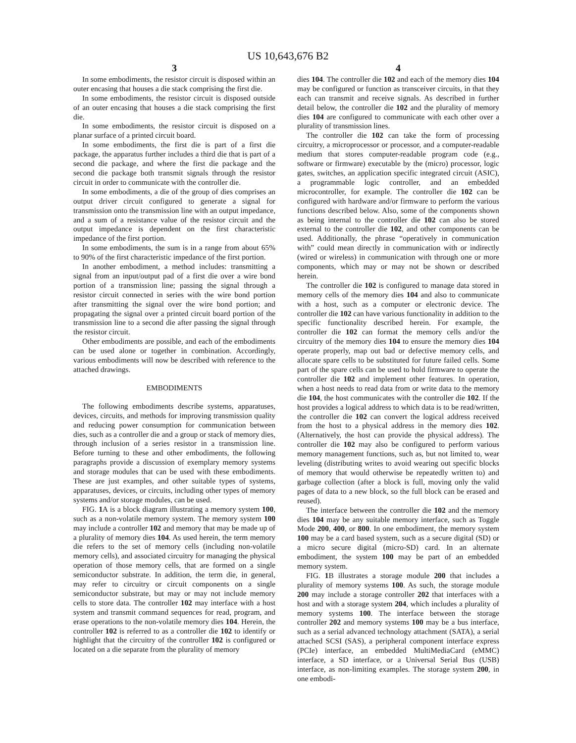US 10,643,676 B2
3
In some embodiments, the resistor circuit is disposed within an outer encasing that houses a die stack comprising the first die.
In some embodiments, the resistor circuit is disposed outside of an outer encasing that houses a die stack comprising the first die.
In some embodiments, the resistor circuit is disposed on a planar surface of a printed circuit board.
In some embodiments, the first die is part of a first die package, the apparatus further includes a third die that is part of a second die package, and where the first die package and the second die package both transmit signals through the resistor circuit in order to communicate with the controller die.
In some embodiments, a die of the group of dies comprises an output driver circuit configured to generate a signal for transmission onto the transmission line with an output impedance, and a sum of a resistance value of the resistor circuit and the output impedance is dependent on the first characteristic impedance of the first portion.
In some embodiments, the sum is in a range from about 65% to 90% of the first characteristic impedance of the first portion.
In another embodiment, a method includes: transmitting a signal from an input/output pad of a first die over a wire bond portion of a transmission line; passing the signal through a resistor circuit connected in series with the wire bond portion after transmitting the signal over the wire bond portion; and propagating the signal over a printed circuit board portion of the transmission line to a second die after passing the signal through the resistor circuit.
Other embodiments are possible, and each of the embodiments can be used alone or together in combination. Accordingly, various embodiments will now be described with reference to the attached drawings.
EMBODIMENTS
The following embodiments describe systems, apparatuses, devices, circuits, and methods for improving transmission quality and reducing power consumption for communication between dies, such as a controller die and a group or stack of memory dies, through inclusion of a series resistor in a transmission line. Before turning to these and other embodiments, the following paragraphs provide a discussion of exemplary memory systems and storage modules that can be used with these embodiments. These are just examples, and other suitable types of systems, apparatuses, devices, or circuits, including other types of memory systems and/or storage modules, can be used.
FIG. 1 A is a block diagram illustrating a memory system 100, such as a non-volatile memory system. The memory system 100 may include a controller 102 and memory that may be made up of a plurality of memory dies 104. As used herein, the term memory die refers to the set of memory cells (including non-volatile memory cells), and associated circuitry for managing the physical operation of those memory cells, that are formed on a single semiconductor substrate. In addition, the term die, in general, may refer to circuitry or circuit components on a single semiconductor substrate, but may or may not include memory cells to store data. The controller 102 may interface with a host system and transmit command sequences for read, program, and erase operations to the non-volatile memory dies 104. Herein, the controller 102 is referred to as a controller die 102 to identify or highlight that the circuitry of the controller 102 is configured or located on a die separate from the plurality of memory
4
dies 104. The controller die 102 and each of the memory dies 104 may be configured or function as transceiver circuits, in that they each can transmit and receive signals. As described in further detail below, the controller die 102 and the plurality of memory dies 104 are configured to communicate with each other over a plurality of transmission lines.
The controller die 102 can take the form of processing circuitry, a microprocessor or processor, and a computer-readable medium that stores computer-readable program code (e.g., software or firmware) executable by the (micro) processor, logic gates, switches, an application specific integrated circuit (ASIC), a programmable logic controller, and an embedded microcontroller, for example. The controller die 102 can be configured with hardware and/or firmware to perform the various functions described below. Also, some of the components shown as being internal to the controller die 102 can also be stored external to the controller die 102, and other components can be used. Additionally, the phrase “operatively in communication with” could mean directly in communication with or indirectly (wired or wireless) in communication with through one or more components, which may or may not be shown or described herein.
The controller die 102 is configured to manage data stored in memory cells of the memory dies 104 and also to communicate with a host, such as a computer or electronic device. The controller die 102 can have various functionality in addition to the specific functionality described herein. For example, the controller die 102 can format the memory cells and/or the circuitry of the memory dies 104 to ensure the memory dies 104 operate properly, map out bad or defective memory cells, and allocate spare cells to be substituted for future failed cells. Some part of the spare cells can be used to hold firmware to operate the controller die 102 and implement other features. In operation, when a host needs to read data from or write data to the memory die 104, the host communicates with the controller die 102. If the host provides a logical address to which data is to be read/written, the controller die 102 can convert the logical address received from the host to a physical address in the memory dies 102. (Alternatively, the host can provide the physical address). The controller die 102 may also be configured to perform various memory management functions, such as, but not limited to, wear leveling (distributing writes to avoid wearing out specific blocks of memory that would otherwise be repeatedly written to) and garbage collection (after a block is full, moving only the valid pages of data to a new block, so the full block can be erased and reused).
The interface between the controller die 102 and the memory dies 104 may be any suitable memory interface, such as Toggle Mode 200, 400, or 800. In one embodiment, the memory system 100 may be a card based system, such as a secure digital (SD) or a micro secure digital (micro-SD) card. In an alternate embodiment, the system 100 may be part of an embedded memory system.
FIG. 1 B illustrates a storage module 200 that includes a plurality of memory systems 100. As such, the storage module 200 may include a storage controller 202 that interfaces with a host and with a storage system 204, which includes a plurality of memory systems 100. The interface between the storage controller 202 and memory systems 100 may be a bus interface, such as a serial advanced technology attachment (SATA), a serial attached SCSI (SAS), a peripheral component interface express (PCIe) interface, an embedded MultiMediaCard (eMMC) interface, a SD interface, or a Universal Serial Bus (USB) interface, as non-limiting examples. The storage system 200, in one embodi-